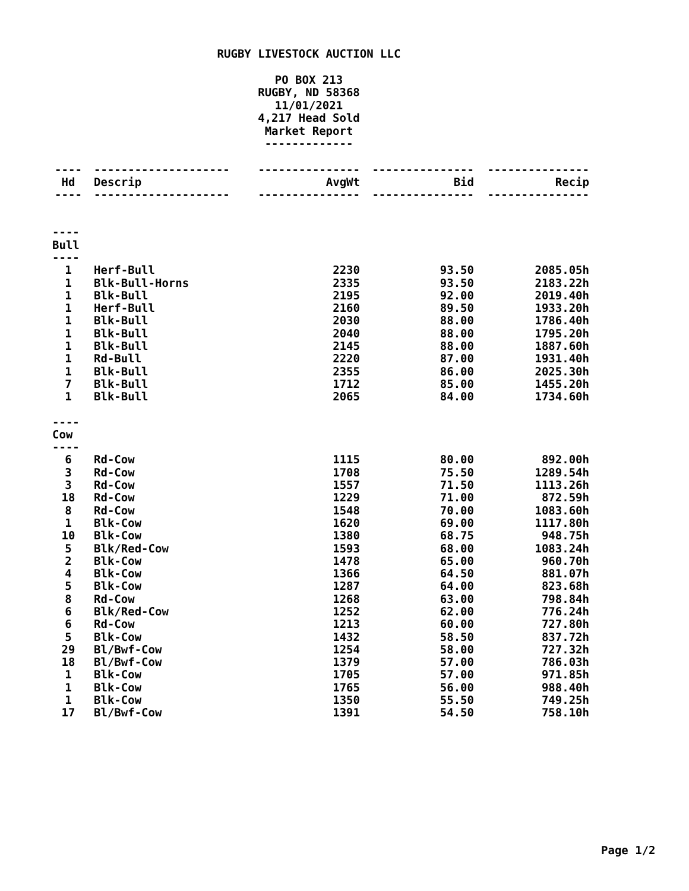RUGBY LIVESTOCK AUCTION LLC
PO BOX 213
RUGBY, ND 58368
11/01/2021
4,217 Head Sold
Market Report
-------------
| ---- | -------------------- | --------------- | --------------- | --------------- |
| Hd | Descrip | AvgWt | Bid | Recip |
| ---- | -------------------- | --------------- | --------------- | --------------- |
| ---- | | | | |
| Bull | | | | |
| ---- | | | | |
| 1 | Herf-Bull | 2230 | 93.50 | 2085.05h |
| 1 | Blk-Bull-Horns | 2335 | 93.50 | 2183.22h |
| 1 | Blk-Bull | 2195 | 92.00 | 2019.40h |
| 1 | Herf-Bull | 2160 | 89.50 | 1933.20h |
| 1 | Blk-Bull | 2030 | 88.00 | 1786.40h |
| 1 | Blk-Bull | 2040 | 88.00 | 1795.20h |
| 1 | Blk-Bull | 2145 | 88.00 | 1887.60h |
| 1 | Rd-Bull | 2220 | 87.00 | 1931.40h |
| 1 | Blk-Bull | 2355 | 86.00 | 2025.30h |
| 7 | Blk-Bull | 1712 | 85.00 | 1455.20h |
| 1 | Blk-Bull | 2065 | 84.00 | 1734.60h |
| ---- | | | | |
| Cow | | | | |
| ---- | | | | |
| 6 | Rd-Cow | 1115 | 80.00 | 892.00h |
| 3 | Rd-Cow | 1708 | 75.50 | 1289.54h |
| 3 | Rd-Cow | 1557 | 71.50 | 1113.26h |
| 18 | Rd-Cow | 1229 | 71.00 | 872.59h |
| 8 | Rd-Cow | 1548 | 70.00 | 1083.60h |
| 1 | Blk-Cow | 1620 | 69.00 | 1117.80h |
| 10 | Blk-Cow | 1380 | 68.75 | 948.75h |
| 5 | Blk/Red-Cow | 1593 | 68.00 | 1083.24h |
| 2 | Blk-Cow | 1478 | 65.00 | 960.70h |
| 4 | Blk-Cow | 1366 | 64.50 | 881.07h |
| 5 | Blk-Cow | 1287 | 64.00 | 823.68h |
| 8 | Rd-Cow | 1268 | 63.00 | 798.84h |
| 6 | Blk/Red-Cow | 1252 | 62.00 | 776.24h |
| 6 | Rd-Cow | 1213 | 60.00 | 727.80h |
| 5 | Blk-Cow | 1432 | 58.50 | 837.72h |
| 29 | Bl/Bwf-Cow | 1254 | 58.00 | 727.32h |
| 18 | Bl/Bwf-Cow | 1379 | 57.00 | 786.03h |
| 1 | Blk-Cow | 1705 | 57.00 | 971.85h |
| 1 | Blk-Cow | 1765 | 56.00 | 988.40h |
| 1 | Blk-Cow | 1350 | 55.50 | 749.25h |
| 17 | Bl/Bwf-Cow | 1391 | 54.50 | 758.10h |
Page 1/2